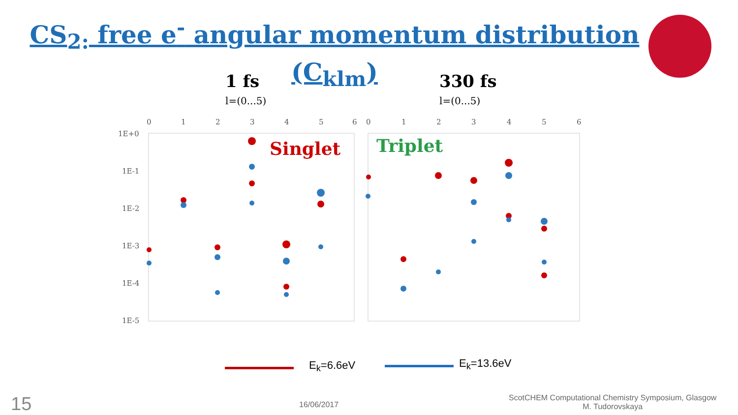CS<sub>2:</sub> free e<sup>-</sup> angular momentum distribution (C<sub>klm</sub>)
1 fs
l=(0...5)
330 fs
l=(0...5)
1E+0
1E-1
1E-2
1E-3
1E-4
1E-5
0
1
2
3
4
5
6
0
1
2
3
4
5
6
Singlet
Triplet
E<sub>k</sub>=6.6eV E<sub>k</sub>=13.6eV
15 16/06/2017
ScotCHEM Computational Chemistry Symposium, Glasgow
M. Tudorovskaya